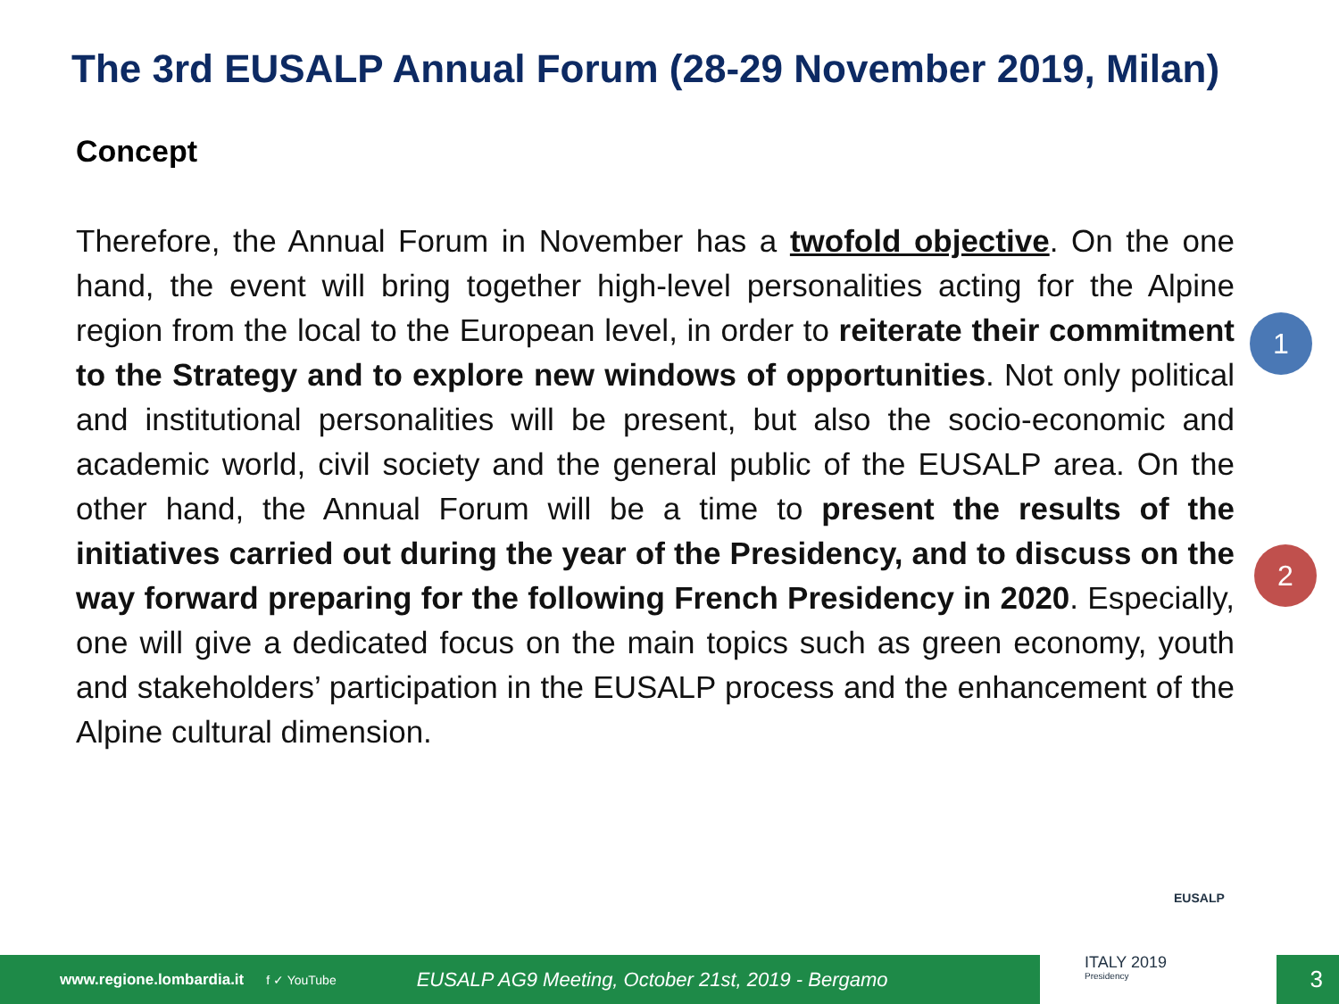The 3rd EUSALP Annual Forum (28-29 November 2019, Milan)
Concept
Therefore, the Annual Forum in November has a twofold objective. On the one hand, the event will bring together high-level personalities acting for the Alpine region from the local to the European level, in order to reiterate their commitment to the Strategy and to explore new windows of opportunities. Not only political and institutional personalities will be present, but also the socio-economic and academic world, civil society and the general public of the EUSALP area. On the other hand, the Annual Forum will be a time to present the results of the initiatives carried out during the year of the Presidency, and to discuss on the way forward preparing for the following French Presidency in 2020. Especially, one will give a dedicated focus on the main topics such as green economy, youth and stakeholders’ participation in the EUSALP process and the enhancement of the Alpine cultural dimension.
1
2
www.regione.lombardia.it f ✓ YouTube EUSALP AG9 Meeting, October 21st, 2019 - Bergamo 3
EUSALP
ITALY 2019
Presidency